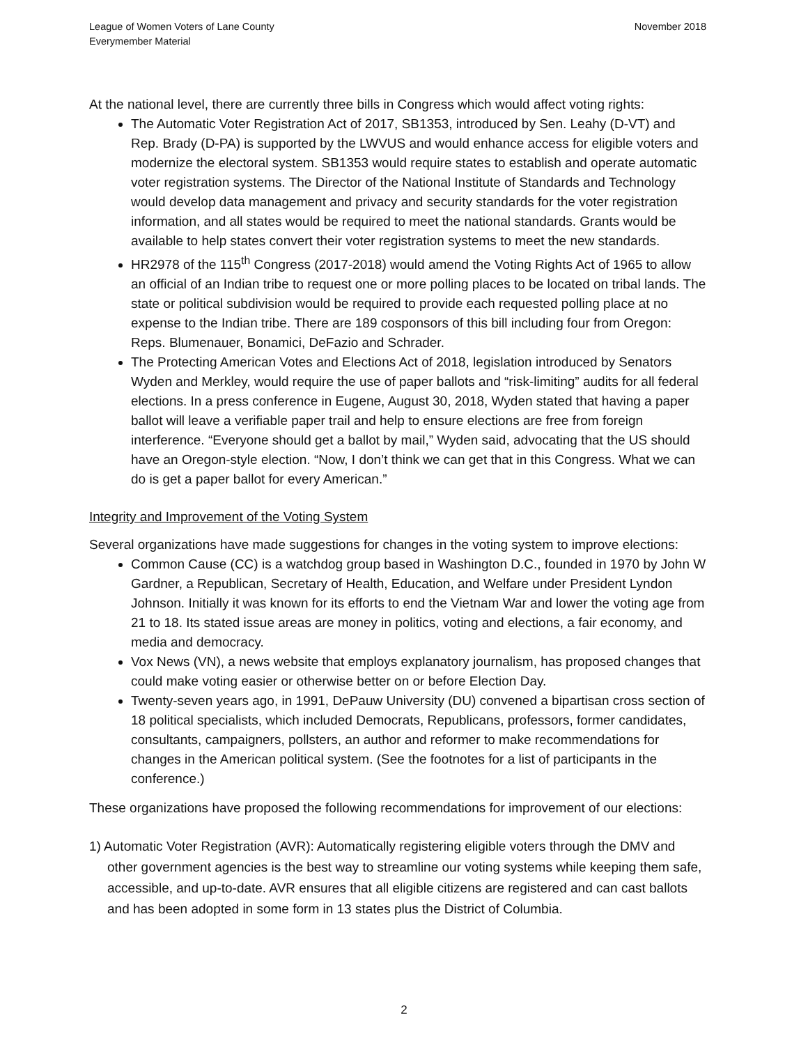League of Women Voters of Lane County
Everymember Material
November 2018
At the national level, there are currently three bills in Congress which would affect voting rights:
The Automatic Voter Registration Act of 2017, SB1353, introduced by Sen. Leahy (D-VT) and Rep. Brady (D-PA) is supported by the LWVUS and would enhance access for eligible voters and modernize the electoral system. SB1353 would require states to establish and operate automatic voter registration systems. The Director of the National Institute of Standards and Technology would develop data management and privacy and security standards for the voter registration information, and all states would be required to meet the national standards. Grants would be available to help states convert their voter registration systems to meet the new standards.
HR2978 of the 115<sup>th</sup> Congress (2017-2018) would amend the Voting Rights Act of 1965 to allow an official of an Indian tribe to request one or more polling places to be located on tribal lands. The state or political subdivision would be required to provide each requested polling place at no expense to the Indian tribe. There are 189 cosponsors of this bill including four from Oregon: Reps. Blumenauer, Bonamici, DeFazio and Schrader.
The Protecting American Votes and Elections Act of 2018, legislation introduced by Senators Wyden and Merkley, would require the use of paper ballots and “risk-limiting” audits for all federal elections. In a press conference in Eugene, August 30, 2018, Wyden stated that having a paper ballot will leave a verifiable paper trail and help to ensure elections are free from foreign interference. “Everyone should get a ballot by mail,” Wyden said, advocating that the US should have an Oregon-style election. “Now, I don’t think we can get that in this Congress. What we can do is get a paper ballot for every American.”
Integrity and Improvement of the Voting System
Several organizations have made suggestions for changes in the voting system to improve elections:
Common Cause (CC) is a watchdog group based in Washington D.C., founded in 1970 by John W Gardner, a Republican, Secretary of Health, Education, and Welfare under President Lyndon Johnson. Initially it was known for its efforts to end the Vietnam War and lower the voting age from 21 to 18. Its stated issue areas are money in politics, voting and elections, a fair economy, and media and democracy.
Vox News (VN), a news website that employs explanatory journalism, has proposed changes that could make voting easier or otherwise better on or before Election Day.
Twenty-seven years ago, in 1991, DePauw University (DU) convened a bipartisan cross section of 18 political specialists, which included Democrats, Republicans, professors, former candidates, consultants, campaigners, pollsters, an author and reformer to make recommendations for changes in the American political system. (See the footnotes for a list of participants in the conference.)
These organizations have proposed the following recommendations for improvement of our elections:
1) Automatic Voter Registration (AVR): Automatically registering eligible voters through the DMV and other government agencies is the best way to streamline our voting systems while keeping them safe, accessible, and up-to-date. AVR ensures that all eligible citizens are registered and can cast ballots and has been adopted in some form in 13 states plus the District of Columbia.
2